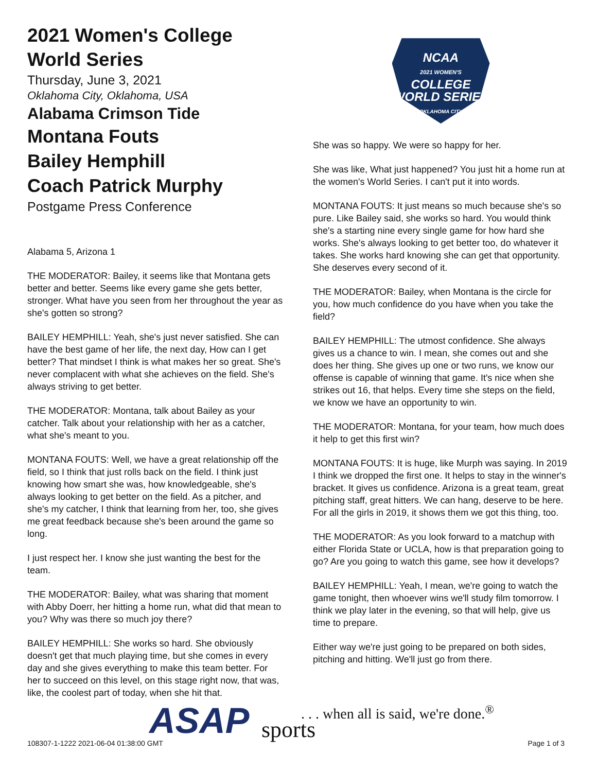2021 Women's College World Series
Thursday, June 3, 2021
Oklahoma City, Oklahoma, USA
Alabama Crimson Tide
Montana Fouts
Bailey Hemphill
Coach Patrick Murphy
Postgame Press Conference
Alabama 5, Arizona 1
THE MODERATOR: Bailey, it seems like that Montana gets better and better. Seems like every game she gets better, stronger. What have you seen from her throughout the year as she's gotten so strong?
BAILEY HEMPHILL: Yeah, she's just never satisfied. She can have the best game of her life, the next day, How can I get better? That mindset I think is what makes her so great. She's never complacent with what she achieves on the field. She's always striving to get better.
THE MODERATOR: Montana, talk about Bailey as your catcher. Talk about your relationship with her as a catcher, what she's meant to you.
MONTANA FOUTS: Well, we have a great relationship off the field, so I think that just rolls back on the field. I think just knowing how smart she was, how knowledgeable, she's always looking to get better on the field. As a pitcher, and she's my catcher, I think that learning from her, too, she gives me great feedback because she's been around the game so long.
I just respect her. I know she just wanting the best for the team.
THE MODERATOR: Bailey, what was sharing that moment with Abby Doerr, her hitting a home run, what did that mean to you? Why was there so much joy there?
BAILEY HEMPHILL: She works so hard. She obviously doesn't get that much playing time, but she comes in every day and she gives everything to make this team better. For her to succeed on this level, on this stage right now, that was, like, the coolest part of today, when she hit that.
NCAA
2021 WOMEN'S
COLLEGE
WORLD SERIES
OKLAHOMA CITY
She was so happy. We were so happy for her.
She was like, What just happened? You just hit a home run at the women's World Series. I can't put it into words.
MONTANA FOUTS: It just means so much because she's so pure. Like Bailey said, she works so hard. You would think she's a starting nine every single game for how hard she works. She's always looking to get better too, do whatever it takes. She works hard knowing she can get that opportunity. She deserves every second of it.
THE MODERATOR: Bailey, when Montana is the circle for you, how much confidence do you have when you take the field?
BAILEY HEMPHILL: The utmost confidence. She always gives us a chance to win. I mean, she comes out and she does her thing. She gives up one or two runs, we know our offense is capable of winning that game. It's nice when she strikes out 16, that helps. Every time she steps on the field, we know we have an opportunity to win.
THE MODERATOR: Montana, for your team, how much does it help to get this first win?
MONTANA FOUTS: It is huge, like Murph was saying. In 2019 I think we dropped the first one. It helps to stay in the winner's bracket. It gives us confidence. Arizona is a great team, great pitching staff, great hitters. We can hang, deserve to be here. For all the girls in 2019, it shows them we got this thing, too.
THE MODERATOR: As you look forward to a matchup with either Florida State or UCLA, how is that preparation going to go? Are you going to watch this game, see how it develops?
BAILEY HEMPHILL: Yeah, I mean, we're going to watch the game tonight, then whoever wins we'll study film tomorrow. I think we play later in the evening, so that will help, give us time to prepare.
Either way we're just going to be prepared on both sides, pitching and hitting. We'll just go from there.
ASAP
. . . when all is said, we're done.<sup>®</sup>
sports
108307-1-1222 2021-06-04 01:38:00 GMT
Page 1 of 3